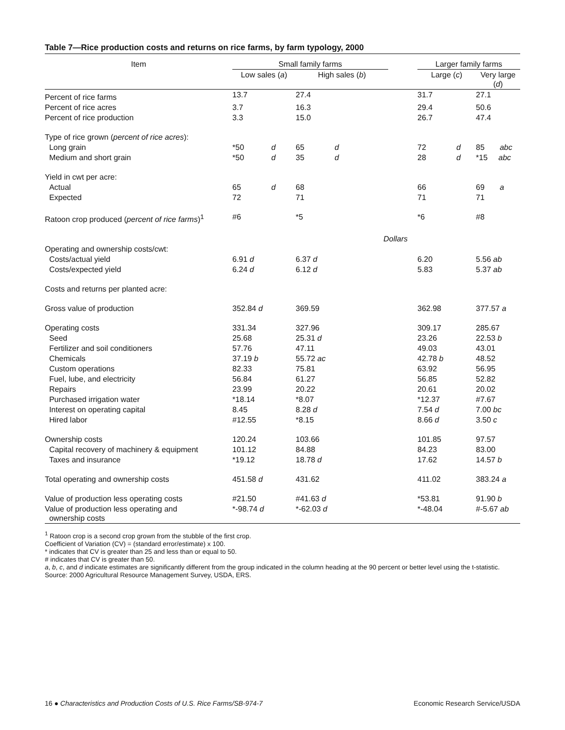Table 7—Rice production costs and returns on rice farms, by farm typology, 2000
| Item | Small family farms | | | | | Larger family farms | | |
| --- | --- | --- | --- | --- | --- | --- | --- | --- |
| | Low sales ( a ) | | High sales ( b ) | | | Large ( c ) | | Very large ( d ) |
| Percent of rice farms | 13.7 | | 27.4 | | | 31.7 | | 27.1 |
| Percent of rice acres | 3.7 | | 16.3 | | | 29.4 | | 50.6 |
| Percent of rice production | 3.3 | | 15.0 | | | 26.7 | | 47.4 |
| Type of rice grown ( percent of rice acres ): | | | | | | | | |
| Long grain | *50 | d | 65 | d | | 72 | d | 85 abc |
| Medium and short grain | *50 | d | 35 | d | | 28 | d | *15 abc |
| Yield in cwt per acre: | | | | | | | | |
| Actual | 65 | d | 68 | | | 66 | | 69 a |
| Expected | 72 | | 71 | | | 71 | | 71 |
| Ratoon crop produced ( percent of rice farms )<sup>1</sup> | #6 | | *5 | | | *6 | | #8 |
| | | | | Dollars | | | | |
| Operating and ownership costs/cwt: | | | | | | | | |
| Costs/actual yield | 6.91 d | | 6.37 d | | | 6.20 | | 5.56 ab |
| Costs/expected yield | 6.24 d | | 6.12 d | | | 5.83 | | 5.37 ab |
| Costs and returns per planted acre: | | | | | | | | |
| Gross value of production | 352.84 d | | 369.59 | | | 362.98 | | 377.57 a |
| Operating costs | 331.34 | | 327.96 | | | 309.17 | | 285.67 |
| Seed | 25.68 | | 25.31 d | | | 23.26 | | 22.53 b |
| Fertilizer and soil conditioners | 57.76 | | 47.11 | | | 49.03 | | 43.01 |
| Chemicals | 37.19 b | | 55.72 ac | | | 42.78 b | | 48.52 |
| Custom operations | 82.33 | | 75.81 | | | 63.92 | | 56.95 |
| Fuel, lube, and electricity | 56.84 | | 61.27 | | | 56.85 | | 52.82 |
| Repairs | 23.99 | | 20.22 | | | 20.61 | | 20.02 |
| Purchased irrigation water | *18.14 | | *8.07 | | | *12.37 | | #7.67 |
| Interest on operating capital | 8.45 | | 8.28 d | | | 7.54 d | | 7.00 bc |
| Hired labor | #12.55 | | *8.15 | | | 8.66 d | | 3.50 c |
| Ownership costs | 120.24 | | 103.66 | | | 101.85 | | 97.57 |
| Capital recovery of machinery & equipment | 101.12 | | 84.88 | | | 84.23 | | 83.00 |
| Taxes and insurance | *19.12 | | 18.78 d | | | 17.62 | | 14.57 b |
| Total operating and ownership costs | 451.58 d | | 431.62 | | | 411.02 | | 383.24 a |
| Value of production less operating costs | #21.50 | | #41.63 d | | | *53.81 | | 91.90 b |
| Value of production less operating and ownership costs | *-98.74 d | | *-62.03 d | | | *-48.04 | | #-5.67 ab |
<sup>1</sup> Ratoon crop is a second crop grown from the stubble of the first crop.
Coefficient of Variation (CV) = (standard error/estimate) x 100.
* indicates that CV is greater than 25 and less than or equal to 50.
# indicates that CV is greater than 50.
a, b, c, and d indicate estimates are significantly different from the group indicated in the column heading at the 90 percent or better level using the t-statistic.
Source: 2000 Agricultural Resource Management Survey, USDA, ERS.
16 ● Characteristics and Production Costs of U.S. Rice Farms/SB-974-7 Economic Research Service/USDA